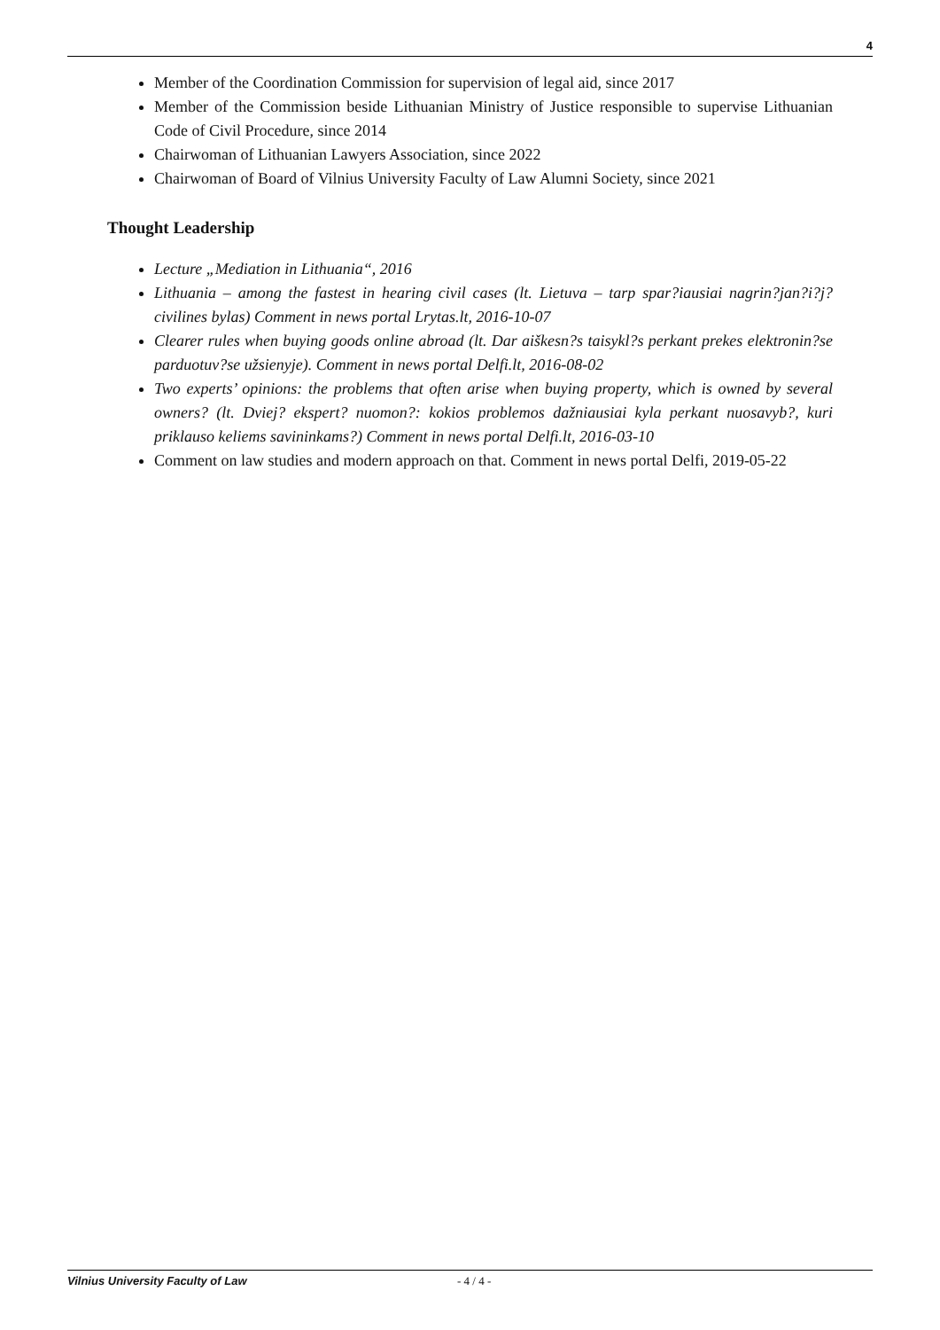4
Member of the Coordination Commission for supervision of legal aid, since 2017
Member of the Commission beside Lithuanian Ministry of Justice responsible to supervise Lithuanian Code of Civil Procedure, since 2014
Chairwoman of Lithuanian Lawyers Association, since 2022
Chairwoman of Board of Vilnius University Faculty of Law Alumni Society, since 2021
Thought Leadership
Lecture „Mediation in Lithuania“, 2016
Lithuania – among the fastest in hearing civil cases (lt. Lietuva – tarp spar?iausiai nagrin?jan?i?j? civilines bylas) Comment in news portal Lrytas.lt, 2016-10-07
Clearer rules when buying goods online abroad (lt. Dar aiškesn?s taisykl?s perkant prekes elektronin?se parduotuv?se užsienyje). Comment in news portal Delfi.lt, 2016-08-02
Two experts’ opinions: the problems that often arise when buying property, which is owned by several owners? (lt. Dviej? ekspert? nuomon?: kokios problemos dažniausiai kyla perkant nuosavyb?, kuri priklauso keliems savininkams?) Comment in news portal Delfi.lt, 2016-03-10
Comment on law studies and modern approach on that. Comment in news portal Delfi, 2019-05-22
Vilnius University Faculty of Law - 4 / 4 -